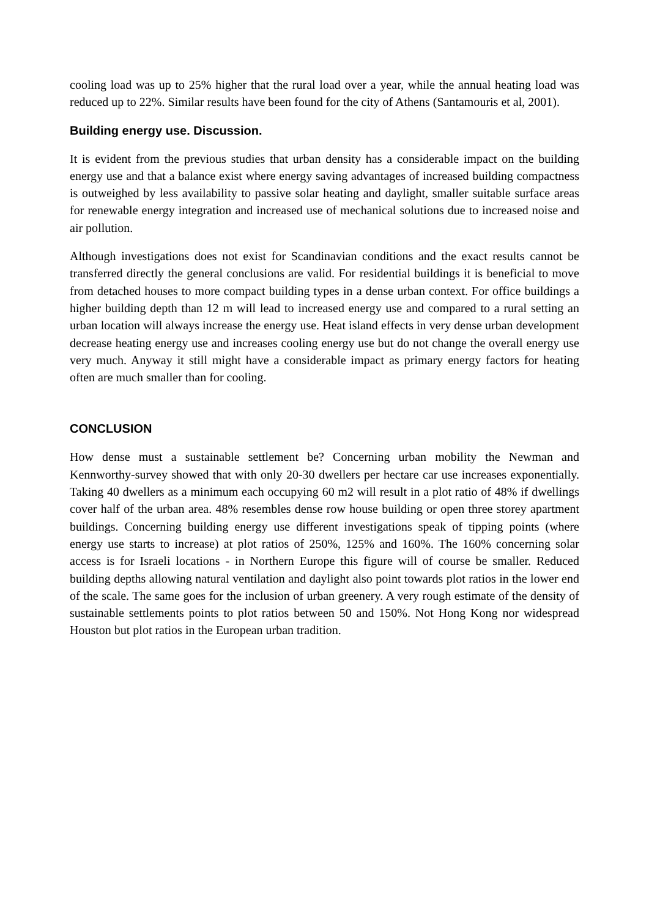cooling load was up to 25% higher that the rural load over a year, while the annual heating load was reduced up to 22%. Similar results have been found for the city of Athens (Santamouris et al, 2001).
Building energy use. Discussion.
It is evident from the previous studies that urban density has a considerable impact on the building energy use and that a balance exist where energy saving advantages of increased building compactness is outweighed by less availability to passive solar heating and daylight, smaller suitable surface areas for renewable energy integration and increased use of mechanical solutions due to increased noise and air pollution.
Although investigations does not exist for Scandinavian conditions and the exact results cannot be transferred directly the general conclusions are valid. For residential buildings it is beneficial to move from detached houses to more compact building types in a dense urban context. For office buildings a higher building depth than 12 m will lead to increased energy use and compared to a rural setting an urban location will always increase the energy use. Heat island effects in very dense urban development decrease heating energy use and increases cooling energy use but do not change the overall energy use very much. Anyway it still might have a considerable impact as primary energy factors for heating often are much smaller than for cooling.
CONCLUSION
How dense must a sustainable settlement be? Concerning urban mobility the Newman and Kennworthy-survey showed that with only 20-30 dwellers per hectare car use increases exponentially. Taking 40 dwellers as a minimum each occupying 60 m2 will result in a plot ratio of 48% if dwellings cover half of the urban area. 48% resembles dense row house building or open three storey apartment buildings. Concerning building energy use different investigations speak of tipping points (where energy use starts to increase) at plot ratios of 250%, 125% and 160%. The 160% concerning solar access is for Israeli locations - in Northern Europe this figure will of course be smaller. Reduced building depths allowing natural ventilation and daylight also point towards plot ratios in the lower end of the scale. The same goes for the inclusion of urban greenery. A very rough estimate of the density of sustainable settlements points to plot ratios between 50 and 150%. Not Hong Kong nor widespread Houston but plot ratios in the European urban tradition.